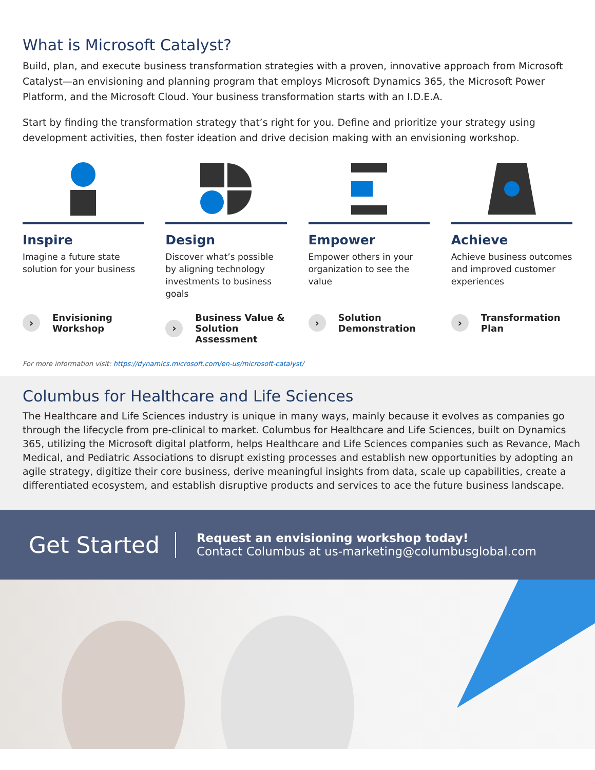What is Microsoft Catalyst?
Build, plan, and execute business transformation strategies with a proven, innovative approach from Microsoft Catalyst—an envisioning and planning program that employs Microsoft Dynamics 365, the Microsoft Power Platform, and the Microsoft Cloud. Your business transformation starts with an I.D.E.A.
Start by finding the transformation strategy that’s right for you. Define and prioritize your strategy using development activities, then foster ideation and drive decision making with an envisioning workshop.
Inspire
Imagine a future state solution for your business
› Envisioning
Workshop
Design
Discover what’s possible by aligning technology investments to business goals
› Business Value &
Solution Assessment
Empower
Empower others in your organization to see the value
› Solution
Demonstration
Achieve
Achieve business outcomes and improved customer experiences
› Transformation
Plan
For more information visit: https://dynamics.microsoft.com/en-us/microsoft-catalyst/
Columbus for Healthcare and Life Sciences
The Healthcare and Life Sciences industry is unique in many ways, mainly because it evolves as companies go through the lifecycle from pre-clinical to market. Columbus for Healthcare and Life Sciences, built on Dynamics 365, utilizing the Microsoft digital platform, helps Healthcare and Life Sciences companies such as Revance, Mach Medical, and Pediatric Associations to disrupt existing processes and establish new opportunities by adopting an agile strategy, digitize their core business, derive meaningful insights from data, scale up capabilities, create a differentiated ecosystem, and establish disruptive products and services to ace the future business landscape.
Get Started
Request an envisioning workshop today!
Contact Columbus at us-marketing@columbusglobal.com